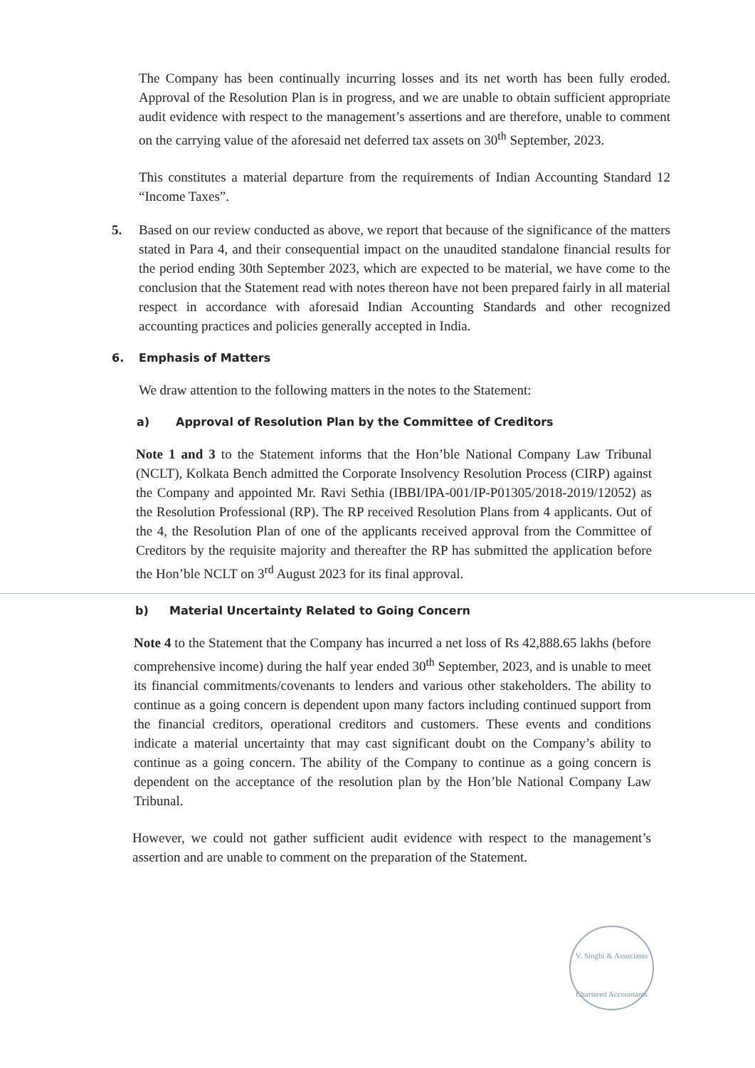The Company has been continually incurring losses and its net worth has been fully eroded. Approval of the Resolution Plan is in progress, and we are unable to obtain sufficient appropriate audit evidence with respect to the management’s assertions and are therefore, unable to comment on the carrying value of the aforesaid net deferred tax assets on 30<sup>th</sup> September, 2023.
This constitutes a material departure from the requirements of Indian Accounting Standard 12 “Income Taxes”.
5. Based on our review conducted as above, we report that because of the significance of the matters stated in Para 4, and their consequential impact on the unaudited standalone financial results for the period ending 30th September 2023, which are expected to be material, we have come to the conclusion that the Statement read with notes thereon have not been prepared fairly in all material respect in accordance with aforesaid Indian Accounting Standards and other recognized accounting practices and policies generally accepted in India.
6. Emphasis of Matters
We draw attention to the following matters in the notes to the Statement:
a) Approval of Resolution Plan by the Committee of Creditors
Note 1 and 3 to the Statement informs that the Hon’ble National Company Law Tribunal (NCLT), Kolkata Bench admitted the Corporate Insolvency Resolution Process (CIRP) against the Company and appointed Mr. Ravi Sethia (IBBI/IPA-001/IP-P01305/2018-2019/12052) as the Resolution Professional (RP). The RP received Resolution Plans from 4 applicants. Out of the 4, the Resolution Plan of one of the applicants received approval from the Committee of Creditors by the requisite majority and thereafter the RP has submitted the application before the Hon’ble NCLT on 3<sup>rd</sup> August 2023 for its final approval.
b) Material Uncertainty Related to Going Concern
Note 4 to the Statement that the Company has incurred a net loss of Rs 42,888.65 lakhs (before comprehensive income) during the half year ended 30<sup>th</sup> September, 2023, and is unable to meet its financial commitments/covenants to lenders and various other stakeholders. The ability to continue as a going concern is dependent upon many factors including continued support from the financial creditors, operational creditors and customers. These events and conditions indicate a material uncertainty that may cast significant doubt on the Company’s ability to continue as a going concern. The ability of the Company to continue as a going concern is dependent on the acceptance of the resolution plan by the Hon’ble National Company Law Tribunal.
However, we could not gather sufficient audit evidence with respect to the management’s assertion and are unable to comment on the preparation of the Statement.
V. Singhi & Associates
Chartered Accountants